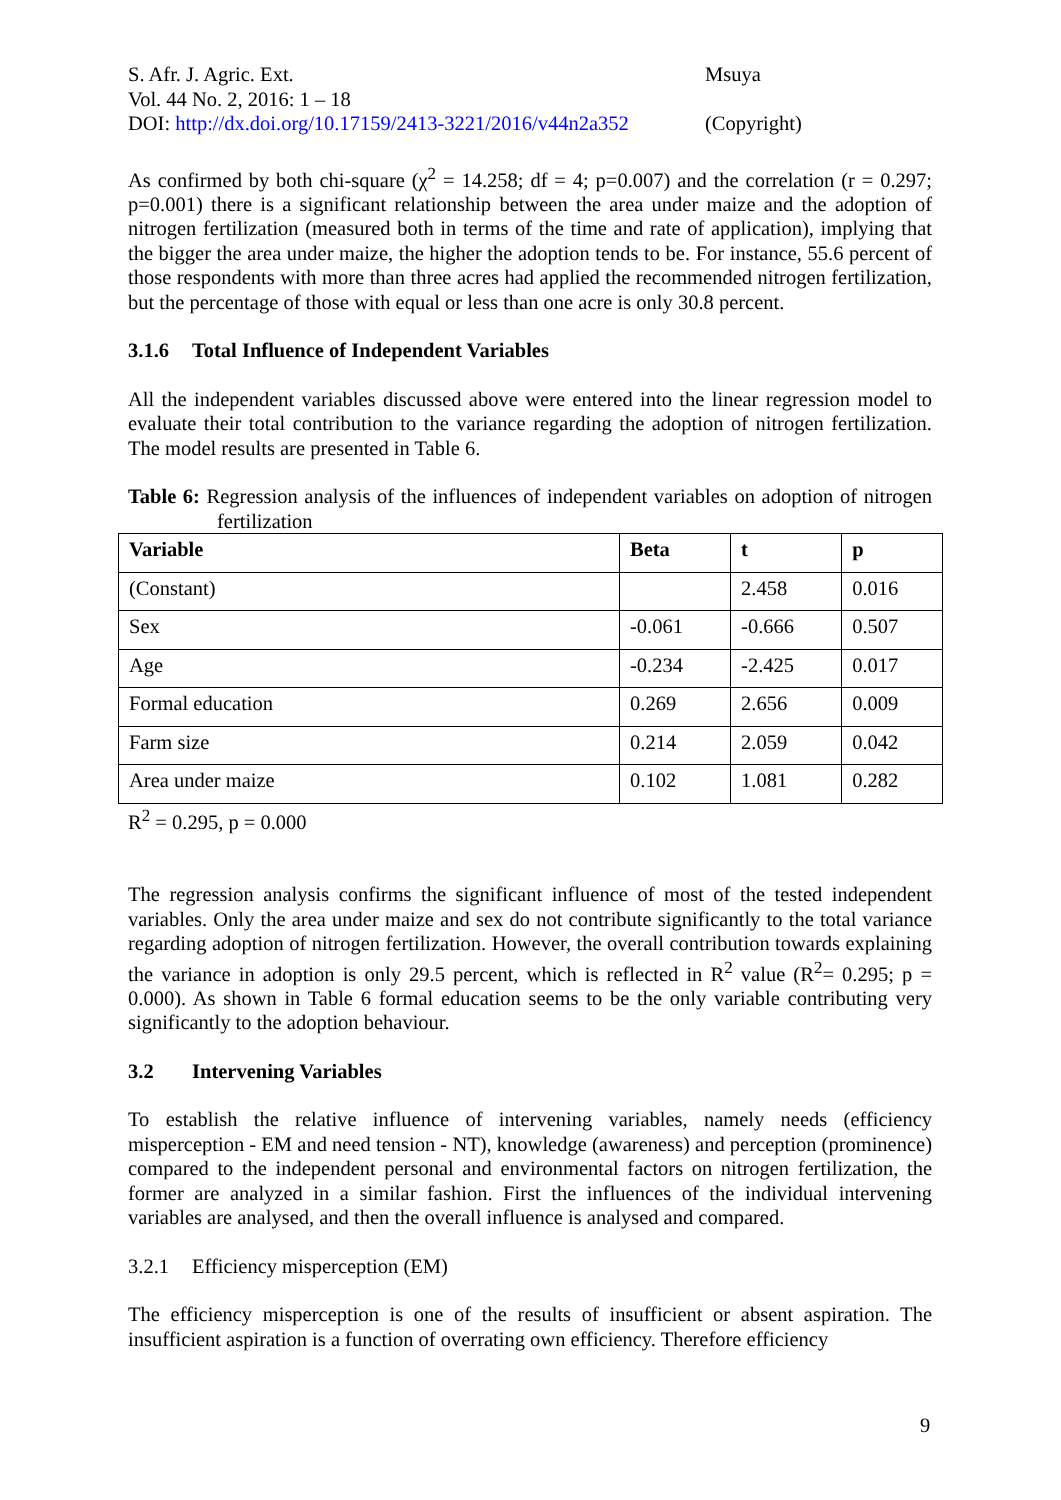S. Afr. J. Agric. Ext.
Vol. 44 No. 2, 2016: 1 – 18
DOI: http://dx.doi.org/10.17159/2413-3221/2016/v44n2a352
Msuya
(Copyright)
As confirmed by both chi-square (χ<sup>2</sup> = 14.258; df = 4; p=0.007) and the correlation (r = 0.297; p=0.001) there is a significant relationship between the area under maize and the adoption of nitrogen fertilization (measured both in terms of the time and rate of application), implying that the bigger the area under maize, the higher the adoption tends to be. For instance, 55.6 percent of those respondents with more than three acres had applied the recommended nitrogen fertilization, but the percentage of those with equal or less than one acre is only 30.8 percent.
3.1.6 Total Influence of Independent Variables
All the independent variables discussed above were entered into the linear regression model to evaluate their total contribution to the variance regarding the adoption of nitrogen fertilization. The model results are presented in Table 6.
Table 6: Regression analysis of the influences of independent variables on adoption of nitrogen fertilization
| Variable | Beta | t | p |
| --- | --- | --- | --- |
| (Constant) | | 2.458 | 0.016 |
| Sex | -0.061 | -0.666 | 0.507 |
| Age | -0.234 | -2.425 | 0.017 |
| Formal education | 0.269 | 2.656 | 0.009 |
| Farm size | 0.214 | 2.059 | 0.042 |
| Area under maize | 0.102 | 1.081 | 0.282 |
R<sup>2</sup> = 0.295, p = 0.000
The regression analysis confirms the significant influence of most of the tested independent variables. Only the area under maize and sex do not contribute significantly to the total variance regarding adoption of nitrogen fertilization. However, the overall contribution towards explaining the variance in adoption is only 29.5 percent, which is reflected in R<sup>2</sup> value (R<sup>2</sup>= 0.295; p = 0.000). As shown in Table 6 formal education seems to be the only variable contributing very significantly to the adoption behaviour.
3.2 Intervening Variables
To establish the relative influence of intervening variables, namely needs (efficiency misperception - EM and need tension - NT), knowledge (awareness) and perception (prominence) compared to the independent personal and environmental factors on nitrogen fertilization, the former are analyzed in a similar fashion. First the influences of the individual intervening variables are analysed, and then the overall influence is analysed and compared.
3.2.1 Efficiency misperception (EM)
The efficiency misperception is one of the results of insufficient or absent aspiration. The insufficient aspiration is a function of overrating own efficiency. Therefore efficiency
9